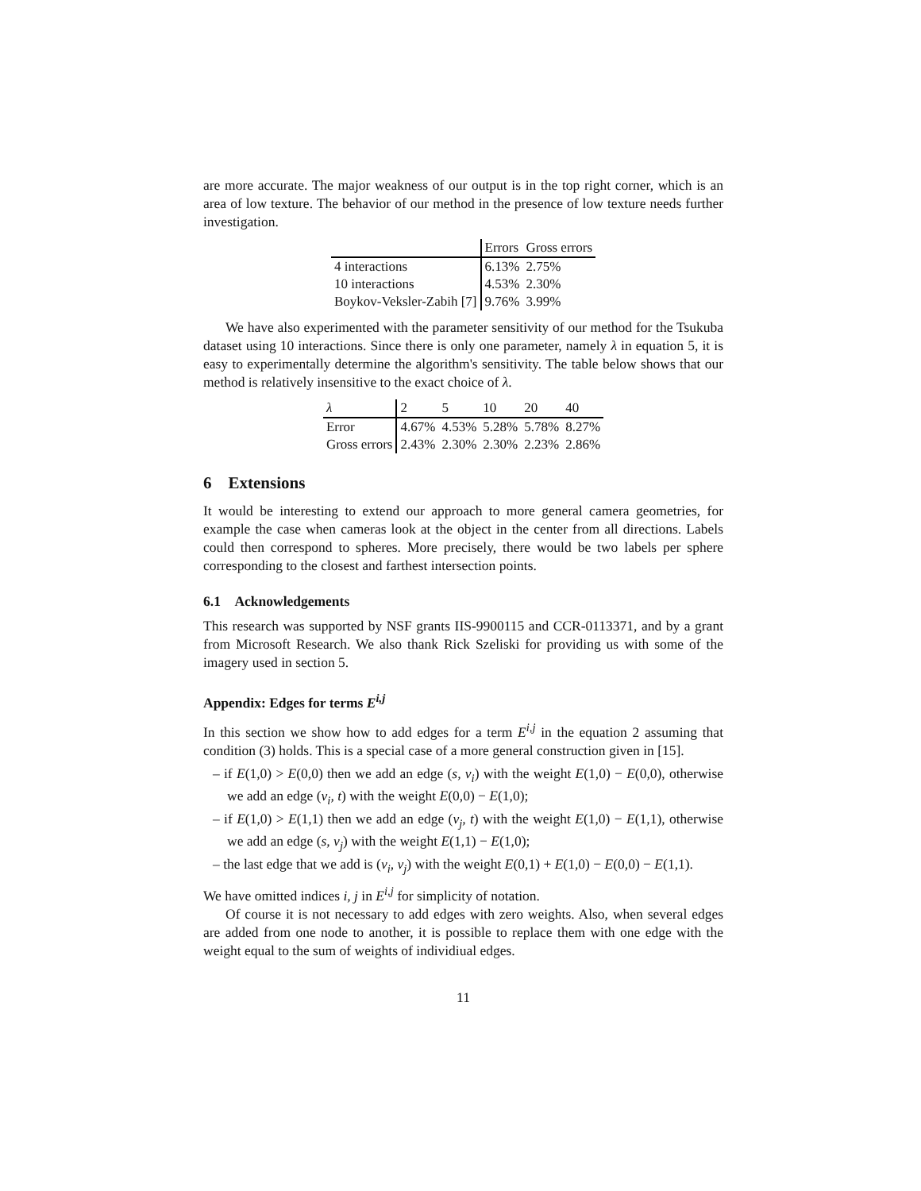are more accurate. The major weakness of our output is in the top right corner, which is an area of low texture. The behavior of our method in the presence of low texture needs further investigation.
| | Errors | Gross errors |
| 4 interactions | 6.13% | 2.75% |
| 10 interactions | 4.53% | 2.30% |
| Boykov-Veksler-Zabih [7] | 9.76% | 3.99% |
We have also experimented with the parameter sensitivity of our method for the Tsukuba dataset using 10 interactions. Since there is only one parameter, namely λ in equation 5, it is easy to experimentally determine the algorithm's sensitivity. The table below shows that our method is relatively insensitive to the exact choice of λ.
| λ | 2 | 5 | 10 | 20 | 40 |
| Error | 4.67% | 4.53% | 5.28% | 5.78% | 8.27% |
| Gross errors | 2.43% | 2.30% | 2.30% | 2.23% | 2.86% |
6 Extensions
It would be interesting to extend our approach to more general camera geometries, for example the case when cameras look at the object in the center from all directions. Labels could then correspond to spheres. More precisely, there would be two labels per sphere corresponding to the closest and farthest intersection points.
6.1 Acknowledgements
This research was supported by NSF grants IIS-9900115 and CCR-0113371, and by a grant from Microsoft Research. We also thank Rick Szeliski for providing us with some of the imagery used in section 5.
Appendix: Edges for terms E<sup>i,j</sup>
In this section we show how to add edges for a term E<sup>i,j</sup> in the equation 2 assuming that condition (3) holds. This is a special case of a more general construction given in [15].
– if E(1,0) > E(0,0) then we add an edge (s, v<sub>i</sub>) with the weight E(1,0) − E(0,0), otherwise we add an edge (v<sub>i</sub>, t) with the weight E(0,0) − E(1,0);
– if E(1,0) > E(1,1) then we add an edge (v<sub>j</sub>, t) with the weight E(1,0) − E(1,1), otherwise we add an edge (s, v<sub>j</sub>) with the weight E(1,1) − E(1,0);
– the last edge that we add is (v<sub>i</sub>, v<sub>j</sub>) with the weight E(0,1) + E(1,0) − E(0,0) − E(1,1).
We have omitted indices i, j in E<sup>i,j</sup> for simplicity of notation.
Of course it is not necessary to add edges with zero weights. Also, when several edges are added from one node to another, it is possible to replace them with one edge with the weight equal to the sum of weights of individiual edges.
11